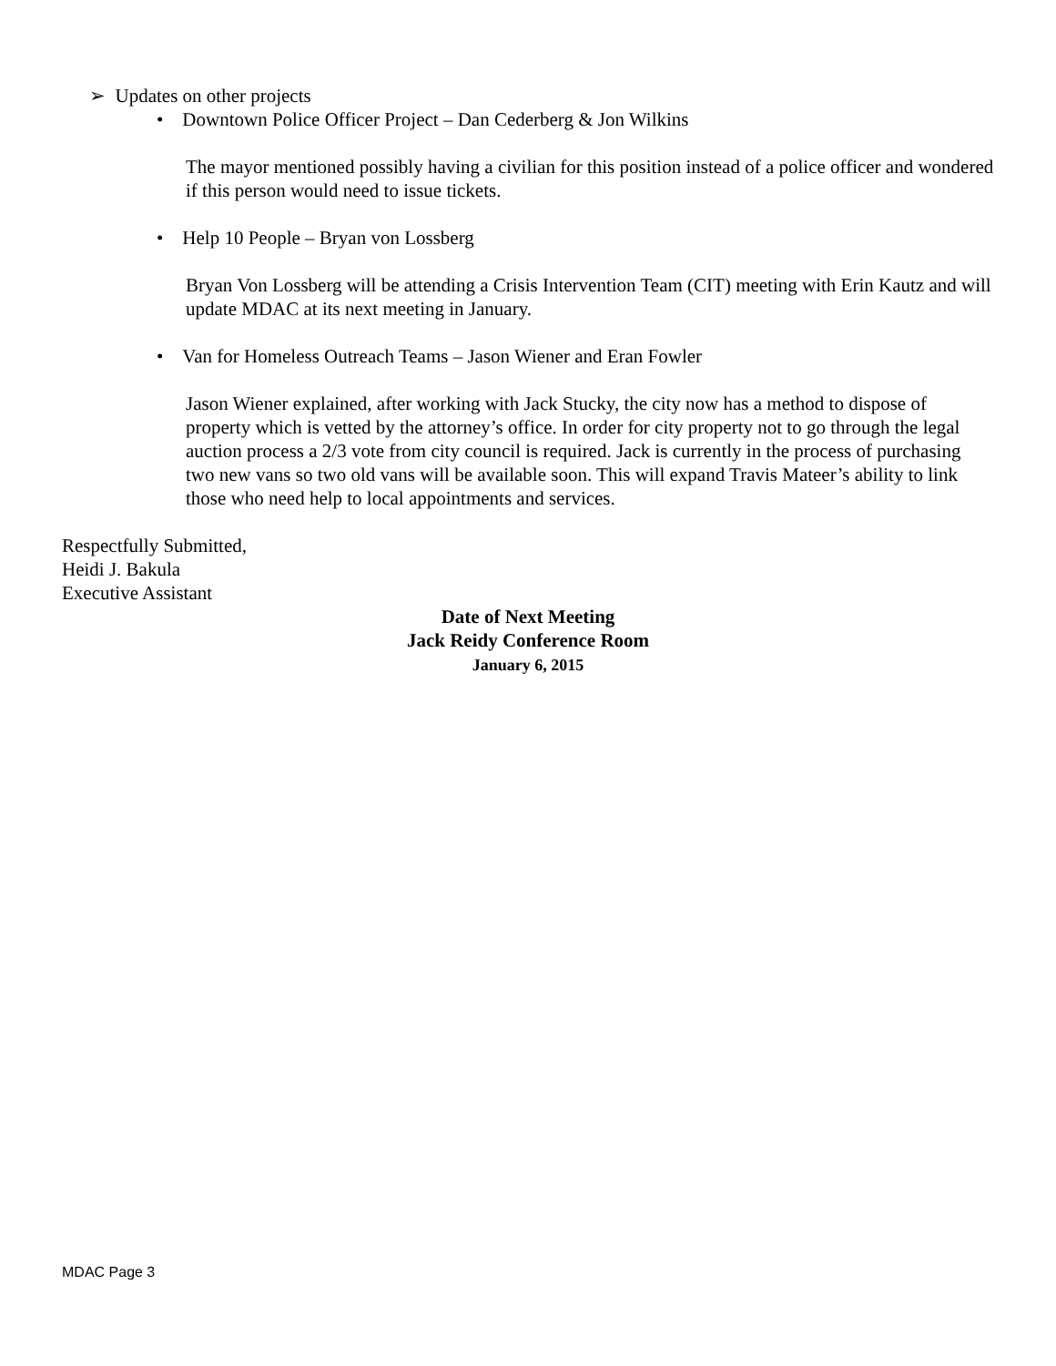➢ Updates on other projects
• Downtown Police Officer Project – Dan Cederberg & Jon Wilkins
The mayor mentioned possibly having a civilian for this position instead of a police officer and wondered if this person would need to issue tickets.
• Help 10 People – Bryan von Lossberg
Bryan Von Lossberg will be attending a Crisis Intervention Team (CIT) meeting with Erin Kautz and will update MDAC at its next meeting in January.
• Van for Homeless Outreach Teams – Jason Wiener and Eran Fowler
Jason Wiener explained, after working with Jack Stucky, the city now has a method to dispose of property which is vetted by the attorney’s office. In order for city property not to go through the legal auction process a 2/3 vote from city council is required. Jack is currently in the process of purchasing two new vans so two old vans will be available soon. This will expand Travis Mateer’s ability to link those who need help to local appointments and services.
Respectfully Submitted,
Heidi J. Bakula
Executive Assistant
Date of Next Meeting
Jack Reidy Conference Room
January 6, 2015
MDAC Page 3